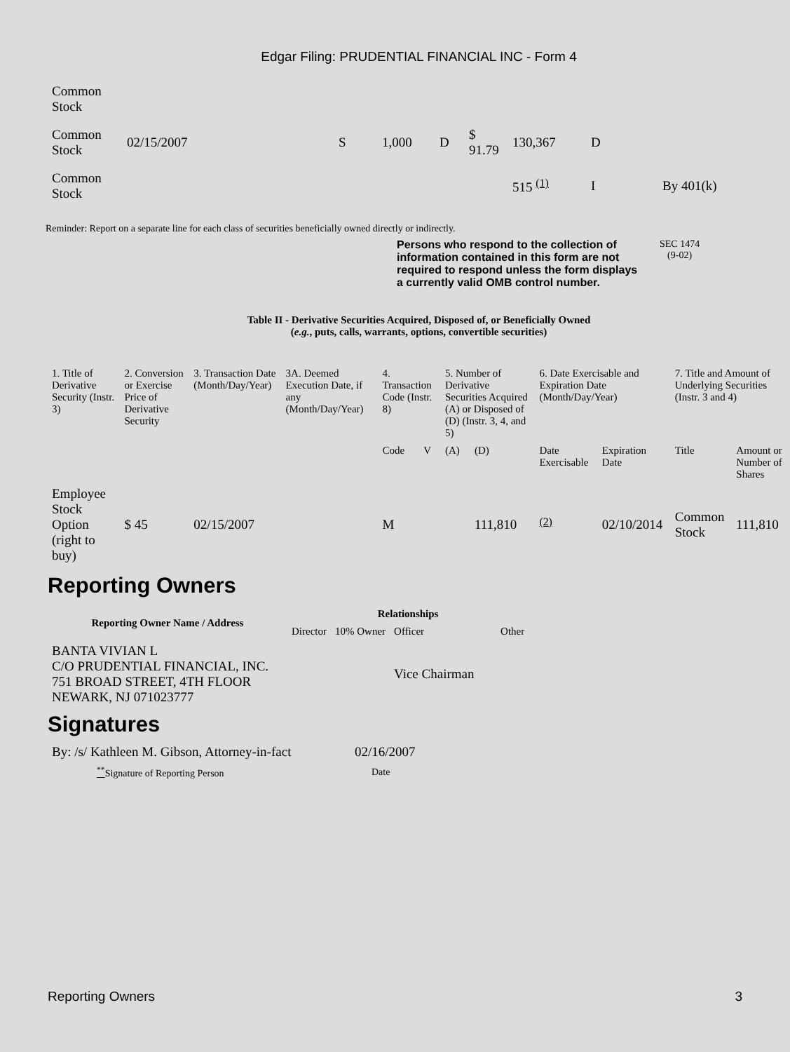Edgar Filing: PRUDENTIAL FINANCIAL INC - Form 4
| Common Stock | | | | | | | | |
| Common Stock | 02/15/2007 | S | 1,000 | D | $ 91.79 | 130,367 | D | |
| Common Stock | | | | | | 515 <sup>(1)</sup> | I | By 401(k) |
Reminder: Report on a separate line for each class of securities beneficially owned directly or indirectly.
Persons who respond to the collection of information contained in this form are not required to respond unless the form displays a currently valid OMB control number.
SEC 1474
(9-02)
Table II - Derivative Securities Acquired, Disposed of, or Beneficially Owned
(e.g., puts, calls, warrants, options, convertible securities)
| 1. Title of Derivative Security (Instr. 3) | 2. Conversion or Exercise Price of Derivative Security | 3. Transaction Date (Month/Day/Year) | 3A. Deemed Execution Date, if any (Month/Day/Year) | 4. Transaction Code (Instr. 8) | | 5. Number of Derivative Securities Acquired (A) or Disposed of (D) (Instr. 3, 4, and 5) | | 6. Date Exercisable and Expiration Date (Month/Day/Year) | | 7. Title and Amount of Underlying Securities (Instr. 3 and 4) | |
| --- | --- | --- | --- | --- | --- | --- | --- | --- | --- | --- | --- |
| | | | | Code | V | (A) | (D) | Date Exercisable | Expiration Date | Title | Amount or Number of Shares |
| Employee Stock Option (right to buy) | $ 45 | 02/15/2007 | | M | | | 111,810 | <sup>(2)</sup> | 02/10/2014 | Common Stock | 111,810 |
Reporting Owners
| Reporting Owner Name / Address | Relationships | | | |
| --- | --- | --- | --- | --- |
| | Director | 10% Owner | Officer | Other |
| BANTA VIVIAN L C/O PRUDENTIAL FINANCIAL, INC. 751 BROAD STREET, 4TH FLOOR NEWARK, NJ 071023777 | | | Vice Chairman | |
Signatures
| By: /s/ Kathleen M. Gibson, Attorney-in-fact | 02/16/2007 |
| <sup>**</sup> Signature of Reporting Person | Date |
Reporting Owners 3